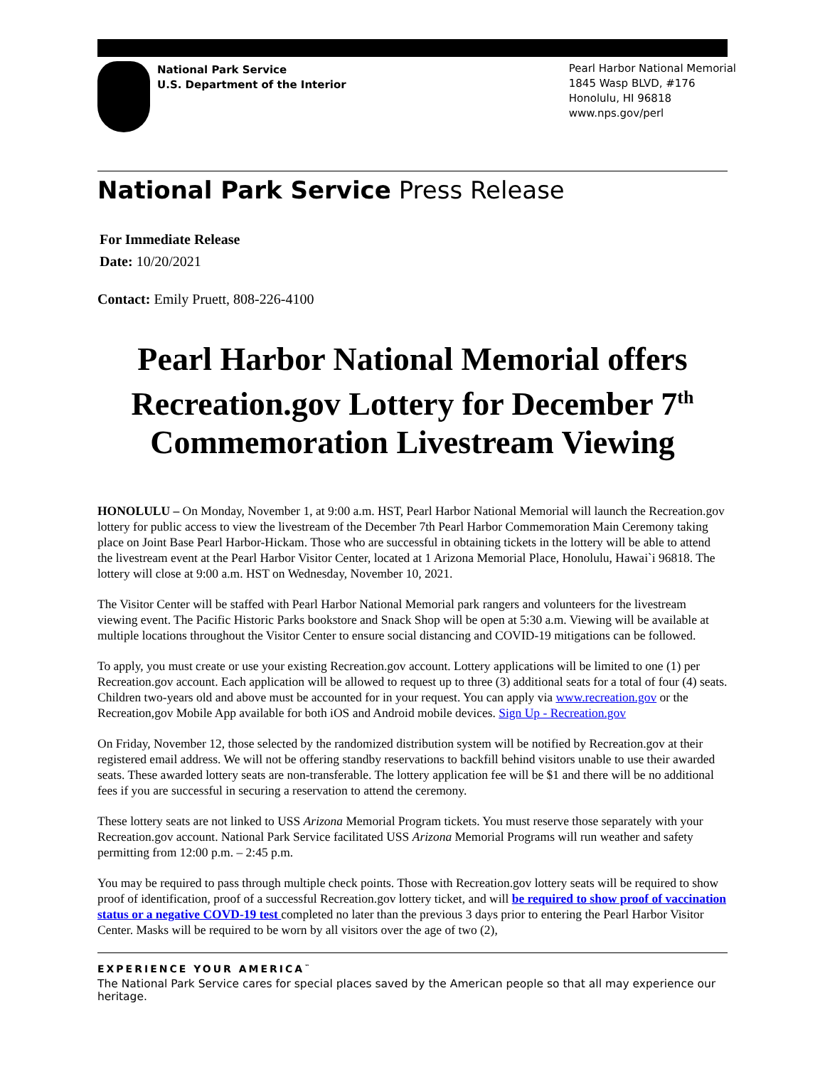National Park Service
U.S. Department of the Interior
Pearl Harbor National Memorial
1845 Wasp BLVD, #176
Honolulu, HI 96818
www.nps.gov/perl
National Park Service Press Release
For Immediate Release
Date: 10/20/2021
Contact: Emily Pruett, 808-226-4100
Pearl Harbor National Memorial offers Recreation.gov Lottery for December 7<sup>th</sup> Commemoration Livestream Viewing
HONOLULU – On Monday, November 1, at 9:00 a.m. HST, Pearl Harbor National Memorial will launch the Recreation.gov lottery for public access to view the livestream of the December 7th Pearl Harbor Commemoration Main Ceremony taking place on Joint Base Pearl Harbor-Hickam. Those who are successful in obtaining tickets in the lottery will be able to attend the livestream event at the Pearl Harbor Visitor Center, located at 1 Arizona Memorial Place, Honolulu, Hawai`i 96818. The lottery will close at 9:00 a.m. HST on Wednesday, November 10, 2021.
The Visitor Center will be staffed with Pearl Harbor National Memorial park rangers and volunteers for the livestream viewing event. The Pacific Historic Parks bookstore and Snack Shop will be open at 5:30 a.m. Viewing will be available at multiple locations throughout the Visitor Center to ensure social distancing and COVID-19 mitigations can be followed.
To apply, you must create or use your existing Recreation.gov account. Lottery applications will be limited to one (1) per Recreation.gov account. Each application will be allowed to request up to three (3) additional seats for a total of four (4) seats. Children two-years old and above must be accounted for in your request. You can apply via www.recreation.gov or the Recreation,gov Mobile App available for both iOS and Android mobile devices. Sign Up - Recreation.gov
On Friday, November 12, those selected by the randomized distribution system will be notified by Recreation.gov at their registered email address. We will not be offering standby reservations to backfill behind visitors unable to use their awarded seats. These awarded lottery seats are non-transferable. The lottery application fee will be $1 and there will be no additional fees if you are successful in securing a reservation to attend the ceremony.
These lottery seats are not linked to USS Arizona Memorial Program tickets. You must reserve those separately with your Recreation.gov account. National Park Service facilitated USS Arizona Memorial Programs will run weather and safety permitting from 12:00 p.m. – 2:45 p.m.
You may be required to pass through multiple check points. Those with Recreation.gov lottery seats will be required to show proof of identification, proof of a successful Recreation.gov lottery ticket, and will be required to show proof of vaccination status or a negative COVD-19 test completed no later than the previous 3 days prior to entering the Pearl Harbor Visitor Center. Masks will be required to be worn by all visitors over the age of two (2),
EXPERIENCE YOUR AMERICA<sup>™</sup>
The National Park Service cares for special places saved by the American people so that all may experience our heritage.